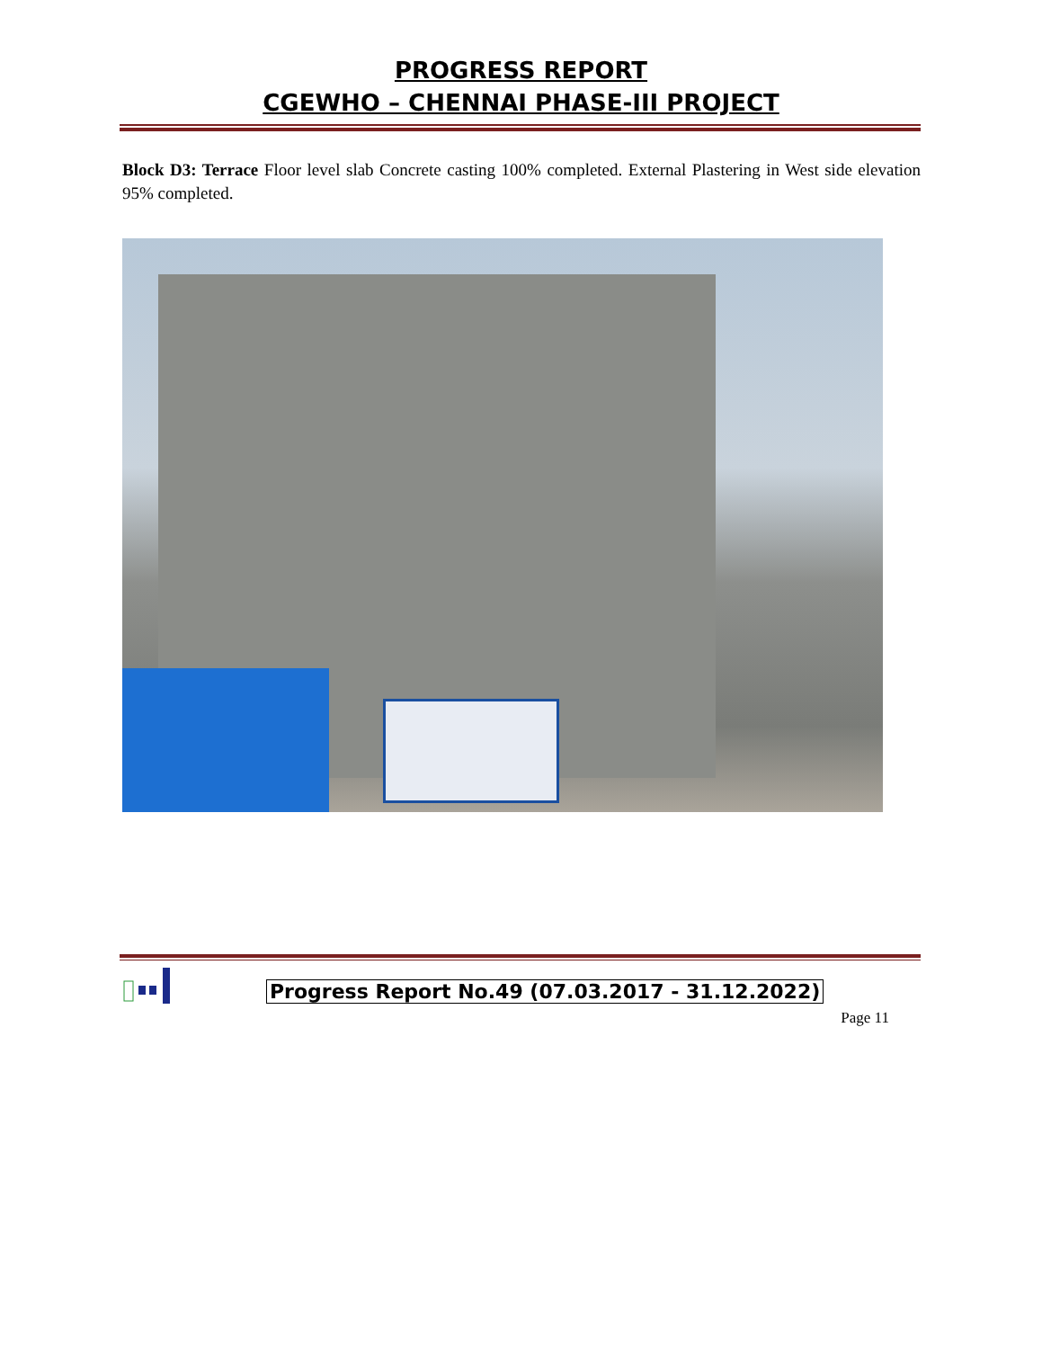PROGRESS REPORT
CGEWHO – CHENNAI PHASE-III PROJECT
Block D3: Terrace Floor level slab Concrete casting 100% completed. External Plastering in West side elevation 95% completed.
Progress Report No.49 (07.03.2017 - 31.12.2022)
Page 11